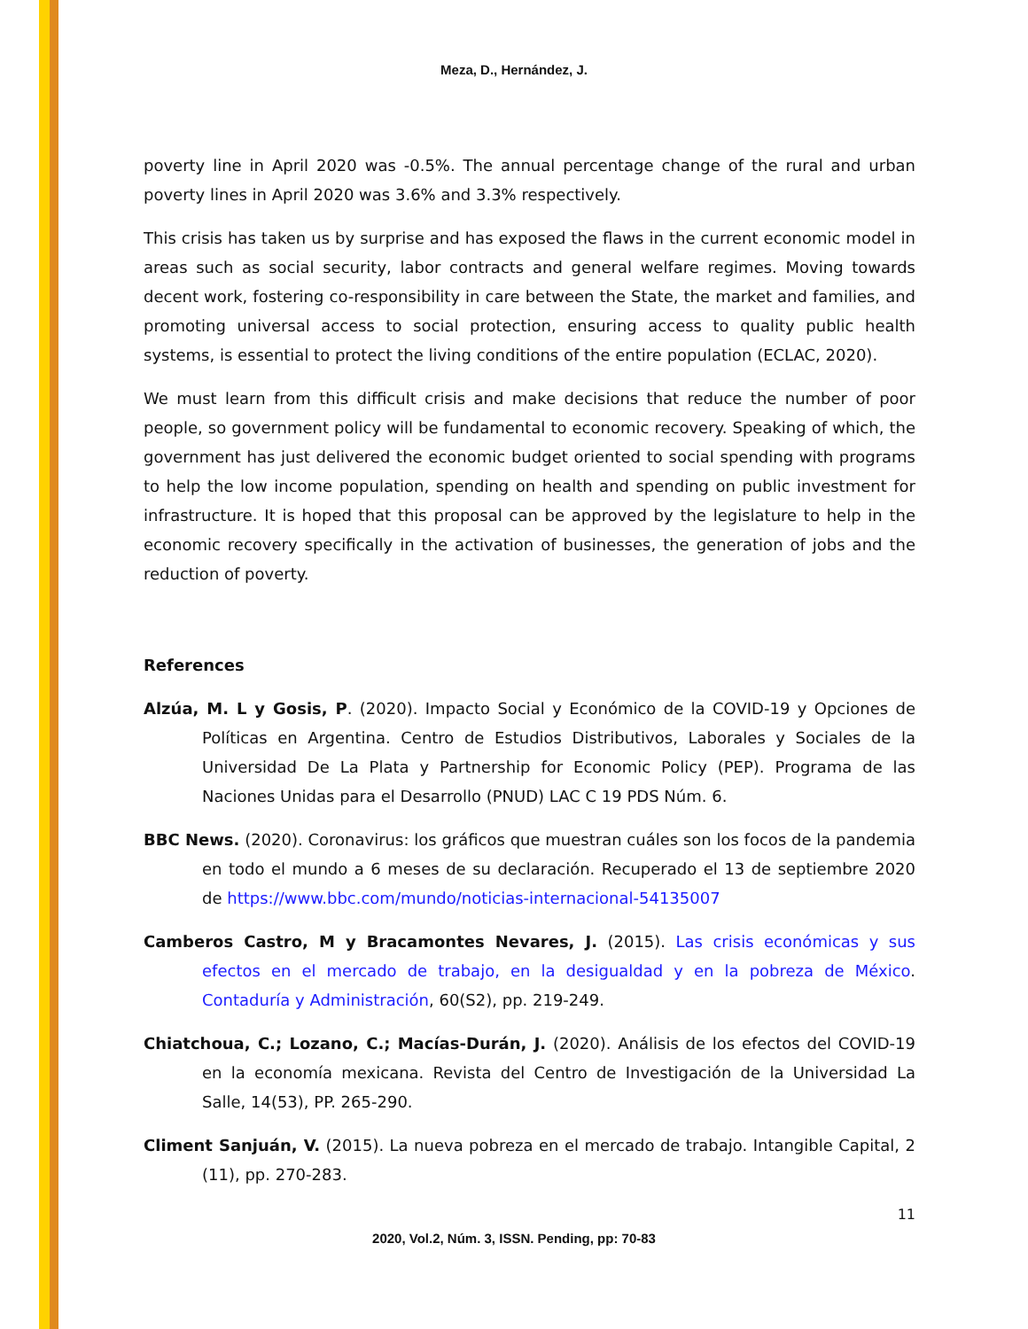Meza, D., Hernández, J.
poverty line in April 2020 was -0.5%. The annual percentage change of the rural and urban poverty lines in April 2020 was 3.6% and 3.3% respectively.
This crisis has taken us by surprise and has exposed the flaws in the current economic model in areas such as social security, labor contracts and general welfare regimes. Moving towards decent work, fostering co-responsibility in care between the State, the market and families, and promoting universal access to social protection, ensuring access to quality public health systems, is essential to protect the living conditions of the entire population (ECLAC, 2020).
We must learn from this difficult crisis and make decisions that reduce the number of poor people, so government policy will be fundamental to economic recovery. Speaking of which, the government has just delivered the economic budget oriented to social spending with programs to help the low income population, spending on health and spending on public investment for infrastructure. It is hoped that this proposal can be approved by the legislature to help in the economic recovery specifically in the activation of businesses, the generation of jobs and the reduction of poverty.
References
Alzúa, M. L y Gosis, P. (2020). Impacto Social y Económico de la COVID-19 y Opciones de Políticas en Argentina. Centro de Estudios Distributivos, Laborales y Sociales de la Universidad De La Plata y Partnership for Economic Policy (PEP). Programa de las Naciones Unidas para el Desarrollo (PNUD) LAC C 19 PDS Núm. 6.
BBC News. (2020). Coronavirus: los gráficos que muestran cuáles son los focos de la pandemia en todo el mundo a 6 meses de su declaración. Recuperado el 13 de septiembre 2020 de https://www.bbc.com/mundo/noticias-internacional-54135007
Camberos Castro, M y Bracamontes Nevares, J. (2015). Las crisis económicas y sus efectos en el mercado de trabajo, en la desigualdad y en la pobreza de México. Contaduría y Administración, 60(S2), pp. 219-249.
Chiatchoua, C.; Lozano, C.; Macías-Durán, J. (2020). Análisis de los efectos del COVID-19 en la economía mexicana. Revista del Centro de Investigación de la Universidad La Salle, 14(53), PP. 265-290.
Climent Sanjuán, V. (2015). La nueva pobreza en el mercado de trabajo. Intangible Capital, 2 (11), pp. 270-283.
11
2020, Vol.2, Núm. 3, ISSN. Pending, pp: 70-83